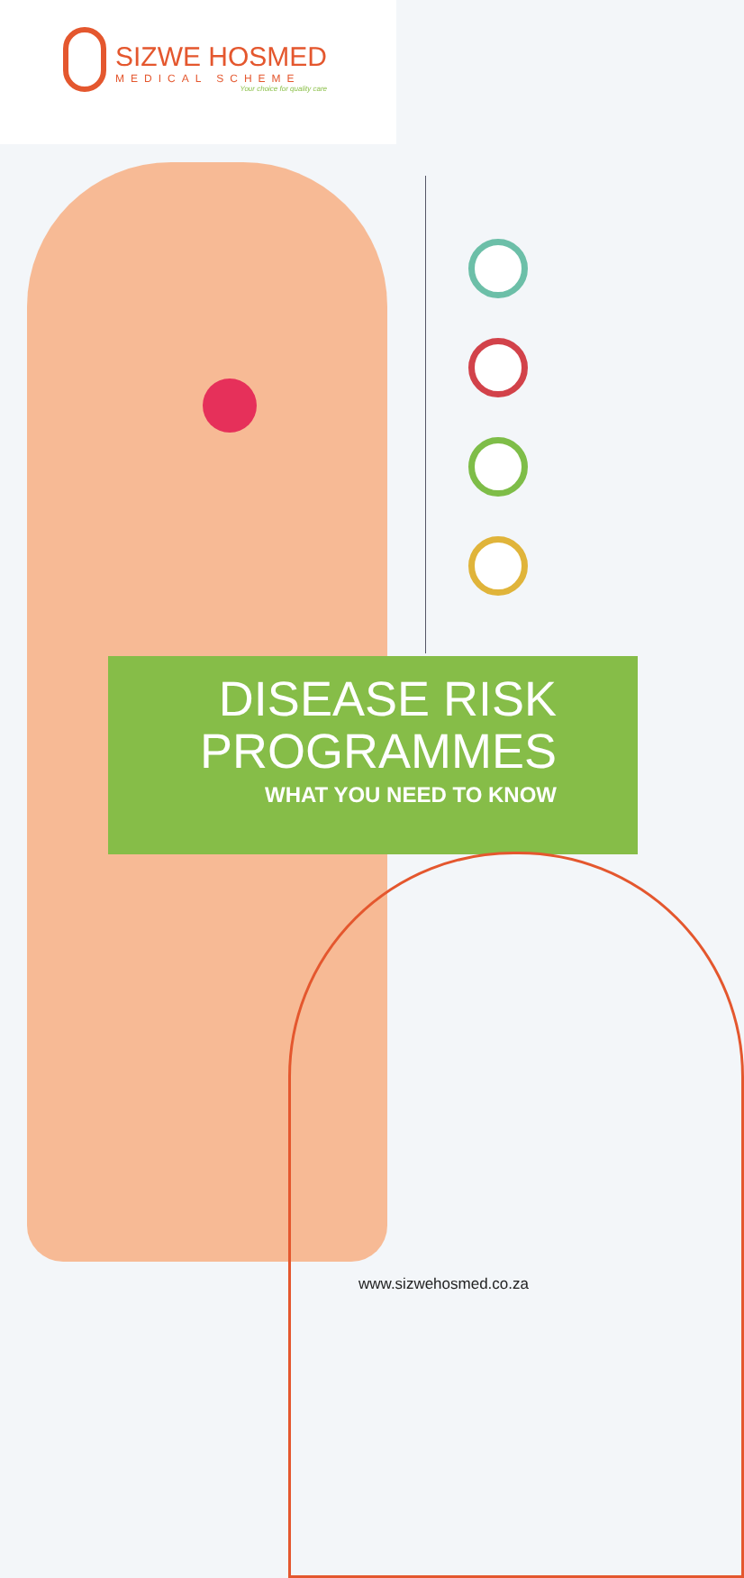SIZWE HOSMED
MEDICAL SCHEME
Your choice for quality care
DISEASE RISK
PROGRAMMES
WHAT YOU NEED TO KNOW
www.sizwehosmed.co.za